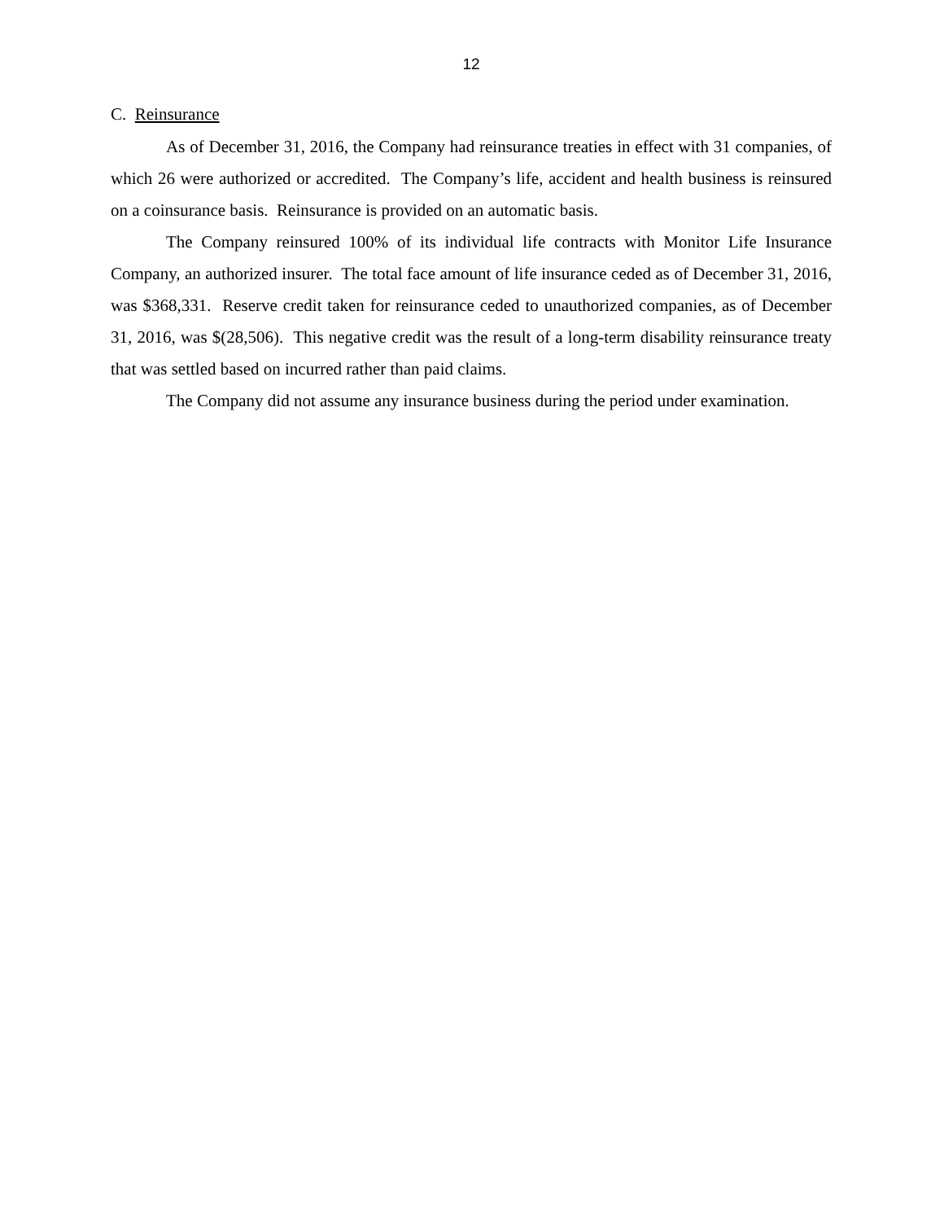12
C. Reinsurance
As of December 31, 2016, the Company had reinsurance treaties in effect with 31 companies, of which 26 were authorized or accredited. The Company’s life, accident and health business is reinsured on a coinsurance basis. Reinsurance is provided on an automatic basis.
The Company reinsured 100% of its individual life contracts with Monitor Life Insurance Company, an authorized insurer. The total face amount of life insurance ceded as of December 31, 2016, was $368,331. Reserve credit taken for reinsurance ceded to unauthorized companies, as of December 31, 2016, was $(28,506). This negative credit was the result of a long-term disability reinsurance treaty that was settled based on incurred rather than paid claims.
The Company did not assume any insurance business during the period under examination.